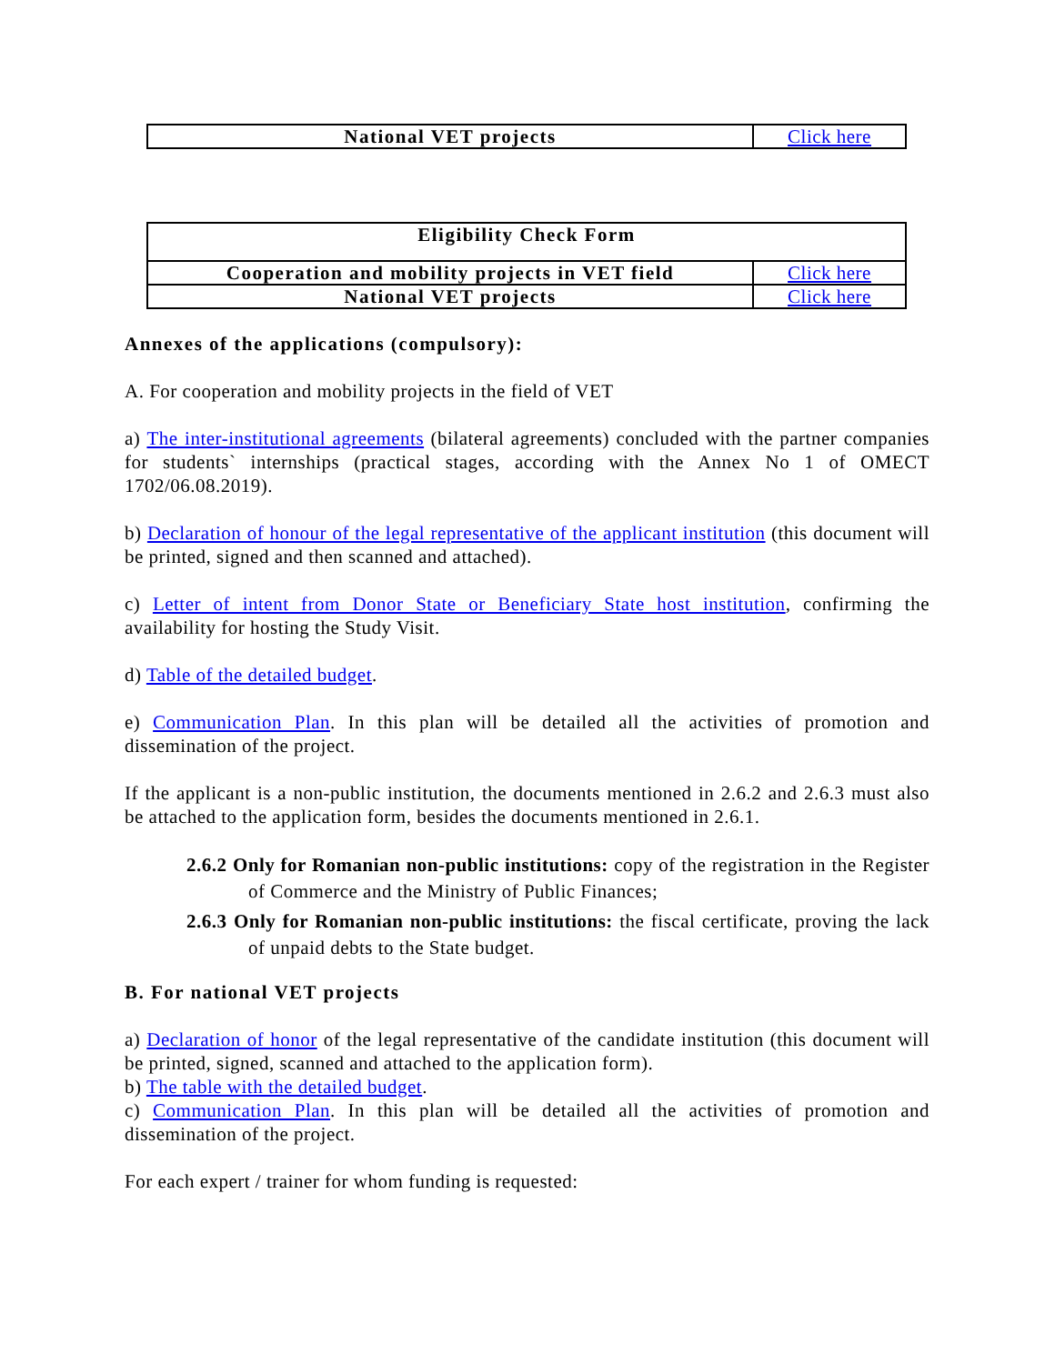| National VET projects | Click here |
| Eligibility Check Form | |
| Cooperation and mobility projects in VET field | Click here |
| National VET projects | Click here |
Annexes of the applications (compulsory):
A. For cooperation and mobility projects in the field of VET
a) The inter-institutional agreements (bilateral agreements) concluded with the partner companies for students` internships (practical stages, according with the Annex No 1 of OMECT 1702/06.08.2019).
b) Declaration of honour of the legal representative of the applicant institution (this document will be printed, signed and then scanned and attached).
c) Letter of intent from Donor State or Beneficiary State host institution, confirming the availability for hosting the Study Visit.
d) Table of the detailed budget.
e) Communication Plan. In this plan will be detailed all the activities of promotion and dissemination of the project.
If the applicant is a non-public institution, the documents mentioned in 2.6.2 and 2.6.3 must also be attached to the application form, besides the documents mentioned in 2.6.1.
2.6.2 Only for Romanian non-public institutions: copy of the registration in the Register of Commerce and the Ministry of Public Finances;
2.6.3 Only for Romanian non-public institutions: the fiscal certificate, proving the lack of unpaid debts to the State budget.
B. For national VET projects
a) Declaration of honor of the legal representative of the candidate institution (this document will be printed, signed, scanned and attached to the application form).
b) The table with the detailed budget.
c) Communication Plan. In this plan will be detailed all the activities of promotion and dissemination of the project.
For each expert / trainer for whom funding is requested: